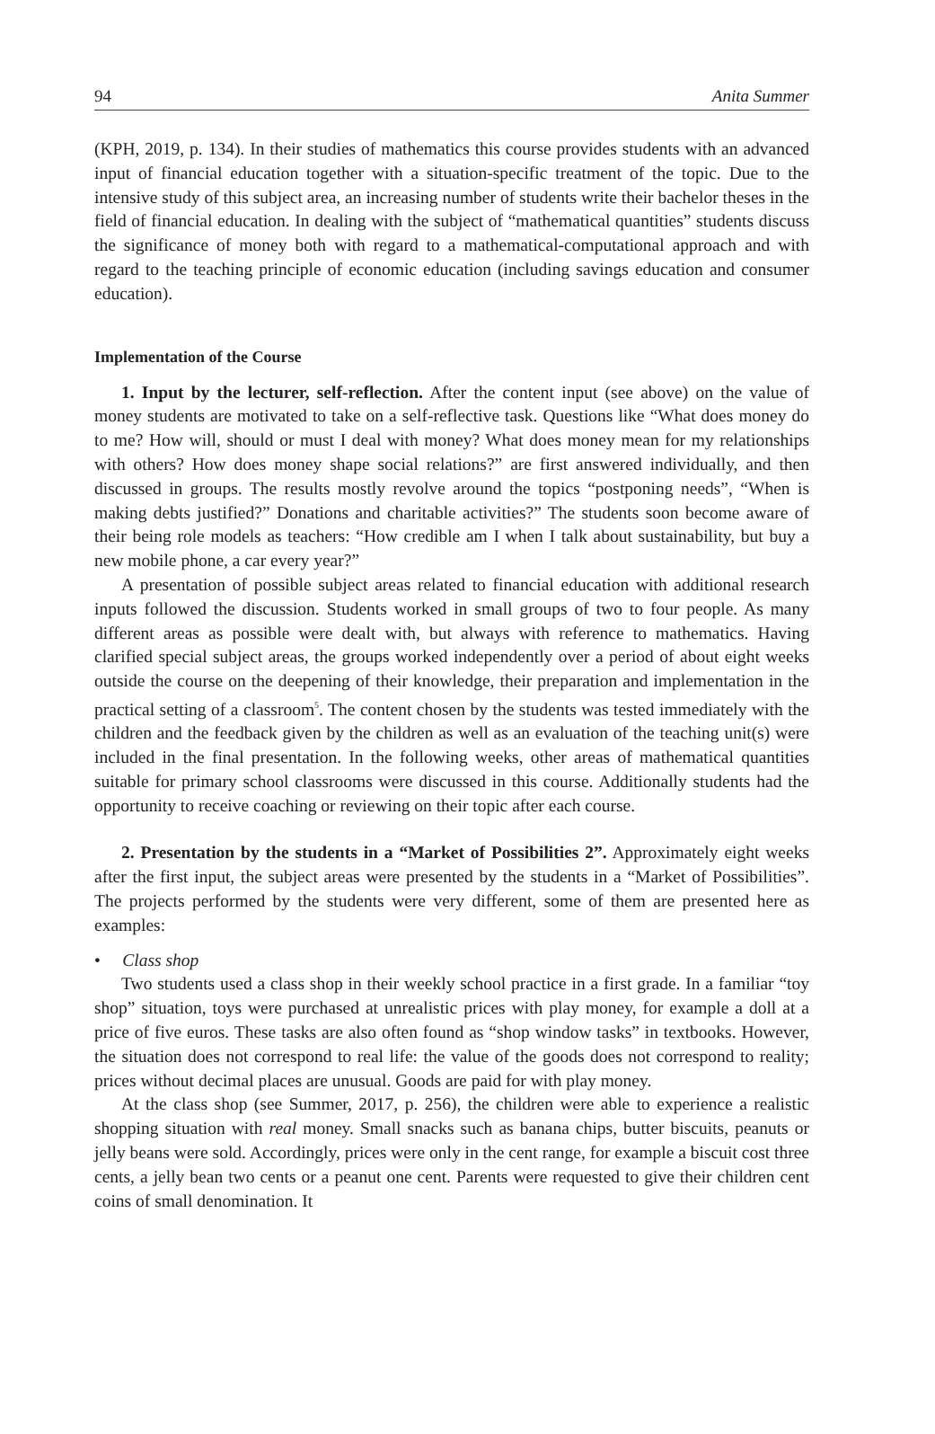94 Anita Summer
(KPH, 2019, p. 134). In their studies of mathematics this course provides students with an advanced input of financial education together with a situation-specific treatment of the topic. Due to the intensive study of this subject area, an increasing number of students write their bachelor theses in the field of financial education. In dealing with the subject of “mathematical quantities” students discuss the significance of money both with regard to a mathematical-computational approach and with regard to the teaching principle of economic education (including savings education and consumer education).
Implementation of the Course
1. Input by the lecturer, self-reflection. After the content input (see above) on the value of money students are motivated to take on a self-reflective task. Questions like “What does money do to me? How will, should or must I deal with money? What does money mean for my relationships with others? How does money shape social relations?” are first answered individually, and then discussed in groups. The results mostly revolve around the topics “postponing needs”, “When is making debts justified?” Donations and charitable activities?” The students soon become aware of their being role models as teachers: “How credible am I when I talk about sustainability, but buy a new mobile phone, a car every year?”
A presentation of possible subject areas related to financial education with additional research inputs followed the discussion. Students worked in small groups of two to four people. As many different areas as possible were dealt with, but always with reference to mathematics. Having clarified special subject areas, the groups worked independently over a period of about eight weeks outside the course on the deepening of their knowledge, their preparation and implementation in the practical setting of a classroom<sup>5</sup>. The content chosen by the students was tested immediately with the children and the feedback given by the children as well as an evaluation of the teaching unit(s) were included in the final presentation. In the following weeks, other areas of mathematical quantities suitable for primary school classrooms were discussed in this course. Additionally students had the opportunity to receive coaching or reviewing on their topic after each course.
2. Presentation by the students in a “Market of Possibilities 2”. Approximately eight weeks after the first input, the subject areas were presented by the students in a “Market of Possibilities”. The projects performed by the students were very different, some of them are presented here as examples:
• Class shop
Two students used a class shop in their weekly school practice in a first grade. In a familiar “toy shop” situation, toys were purchased at unrealistic prices with play money, for example a doll at a price of five euros. These tasks are also often found as “shop window tasks” in textbooks. However, the situation does not correspond to real life: the value of the goods does not correspond to reality; prices without decimal places are unusual. Goods are paid for with play money.
At the class shop (see Summer, 2017, p. 256), the children were able to experience a realistic shopping situation with real money. Small snacks such as banana chips, butter biscuits, peanuts or jelly beans were sold. Accordingly, prices were only in the cent range, for example a biscuit cost three cents, a jelly bean two cents or a peanut one cent. Parents were requested to give their children cent coins of small denomination. It